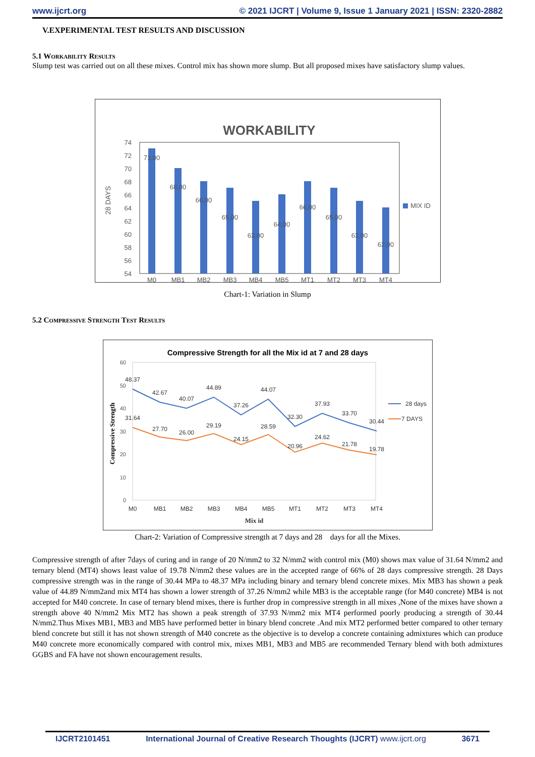www.ijcrt.org © 2021 IJCRT | Volume 9, Issue 1 January 2021 | ISSN: 2320-2882
V.EXPERIMENTAL TEST RESULTS AND DISCUSSION
5.1 Workability Results
Slump test was carried out on all these mixes. Control mix has shown more slump. But all proposed mixes have satisfactory slump values.
WORKABILITY
28 DAYS
74
72
70
68
66
64
62
60
58
56
54
71,00
68,00
66,00
65,00
63,00
64,00
66,00
65,00
63,00
62,00
M0
MB1
MB2
MB3
MB4
MB5
MT1
MT2
MT3
MT4
MIX ID
MIX ID
Chart-1: Variation in Slump
5.2 Compressive Strength Test Results
Compressive Strength for all the Mix id at 7 and 28 days
Compressive Strength
60
50
40
30
20
10
0
48.37
42.67
40.07
44.89
37.26
44.07
32.30
37.93
33.70
30.44
31.64
27.70
26.00
29.19
24.15
28.59
20.96
24.62
21.78
19.78
M0
MB1
MB2
MB3
MB4
MB5
MT1
MT2
MT3
MT4
Mix id
28 days
7 DAYS
Chart-2: Variation of Compressive strength at 7 days and 28 days for all the Mixes.
Compressive strength of after 7days of curing and in range of 20 N/mm2 to 32 N/mm2 with control mix (M0) shows max value of 31.64 N/mm2 and ternary blend (MT4) shows least value of 19.78 N/mm2 these values are in the accepted range of 66% of 28 days compressive strength. 28 Days compressive strength was in the range of 30.44 MPa to 48.37 MPa including binary and ternary blend concrete mixes. Mix MB3 has shown a peak value of 44.89 N/mm2and mix MT4 has shown a lower strength of 37.26 N/mm2 while MB3 is the acceptable range (for M40 concrete) MB4 is not accepted for M40 concrete. In case of ternary blend mixes, there is further drop in compressive strength in all mixes ,None of the mixes have shown a strength above 40 N/mm2 Mix MT2 has shown a peak strength of 37.93 N/mm2 mix MT4 performed poorly producing a strength of 30.44 N/mm2.Thus Mixes MB1, MB3 and MB5 have performed better in binary blend concrete .And mix MT2 performed better compared to other ternary blend concrete but still it has not shown strength of M40 concrete as the objective is to develop a concrete containing admixtures which can produce M40 concrete more economically compared with control mix, mixes MB1, MB3 and MB5 are recommended Ternary blend with both admixtures GGBS and FA have not shown encouragement results.
IJCRT2101451 International Journal of Creative Research Thoughts (IJCRT) www.ijcrt.org 3671